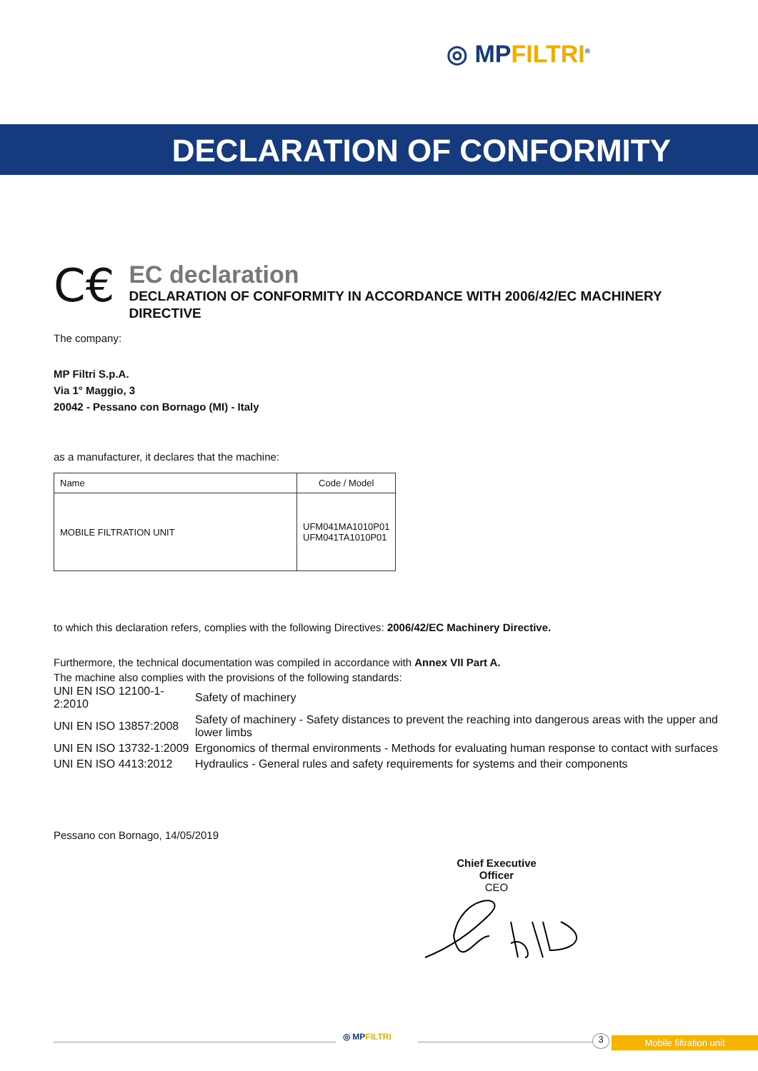◎ MPFILTRI<sup>®</sup>
DECLARATION OF CONFORMITY
C€
EC declaration
DECLARATION OF CONFORMITY IN ACCORDANCE WITH 2006/42/EC MACHINERY DIRECTIVE
The company:
MP Filtri S.p.A.
Via 1° Maggio, 3
20042 - Pessano con Bornago (MI) - Italy
as a manufacturer, it declares that the machine:
| Name | Code / Model |
| --- | --- |
| MOBILE FILTRATION UNIT | UFM041MA1010P01 UFM041TA1010P01 |
to which this declaration refers, complies with the following Directives: 2006/42/EC Machinery Directive.
Furthermore, the technical documentation was compiled in accordance with Annex VII Part A.
The machine also complies with the provisions of the following standards:
| UNI EN ISO 12100-1-2:2010 | Safety of machinery |
| UNI EN ISO 13857:2008 | Safety of machinery - Safety distances to prevent the reaching into dangerous areas with the upper and lower limbs |
| UNI EN ISO 13732-1:2009 | Ergonomics of thermal environments - Methods for evaluating human response to contact with surfaces |
| UNI EN ISO 4413:2012 | Hydraulics - General rules and safety requirements for systems and their components |
Pessano con Bornago, 14/05/2019
Chief Executive Officer
CEO
◎ MPFILTRI 3 Mobile filtration unit